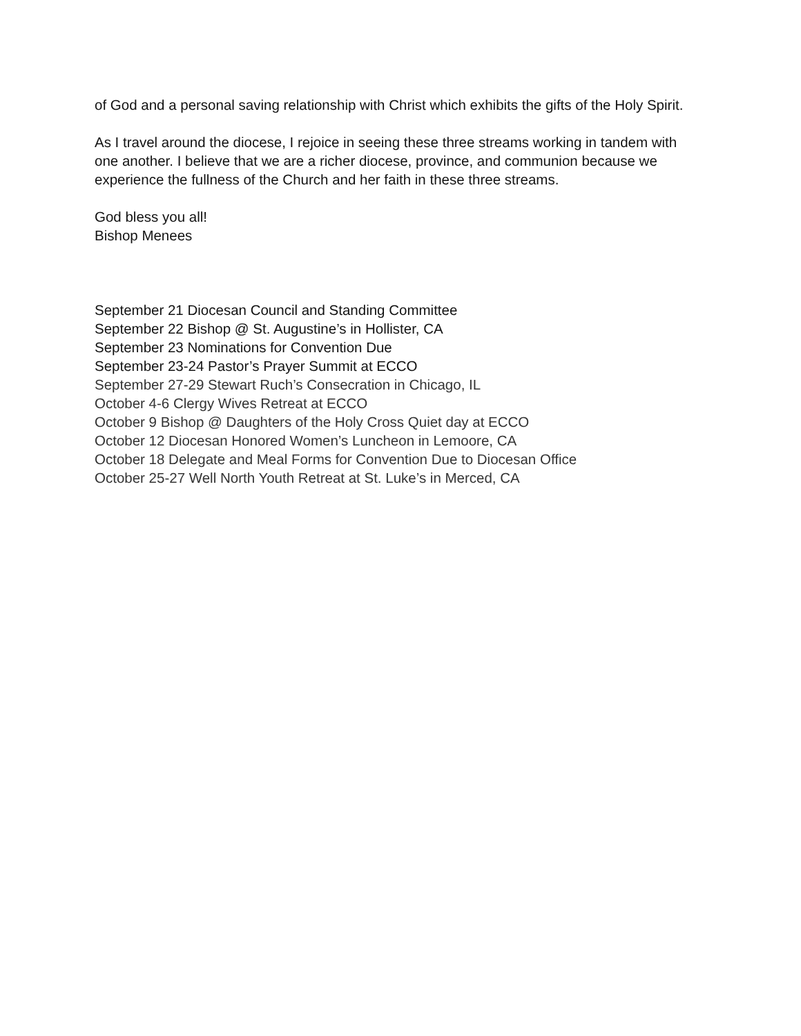of God and a personal saving relationship with Christ which exhibits the gifts of the Holy Spirit.
As I travel around the diocese, I rejoice in seeing these three streams working in tandem with one another. I believe that we are a richer diocese, province, and communion because we experience the fullness of the Church and her faith in these three streams.
God bless you all!
Bishop Menees
September 21 Diocesan Council and Standing Committee
September 22 Bishop @ St. Augustine’s in Hollister, CA
September 23 Nominations for Convention Due
September 23-24 Pastor’s Prayer Summit at ECCO
September 27-29 Stewart Ruch’s Consecration in Chicago, IL
October 4-6 Clergy Wives Retreat at ECCO
October 9 Bishop @ Daughters of the Holy Cross Quiet day at ECCO
October 12 Diocesan Honored Women’s Luncheon in Lemoore, CA
October 18 Delegate and Meal Forms for Convention Due to Diocesan Office
October 25-27 Well North Youth Retreat at St. Luke’s in Merced, CA